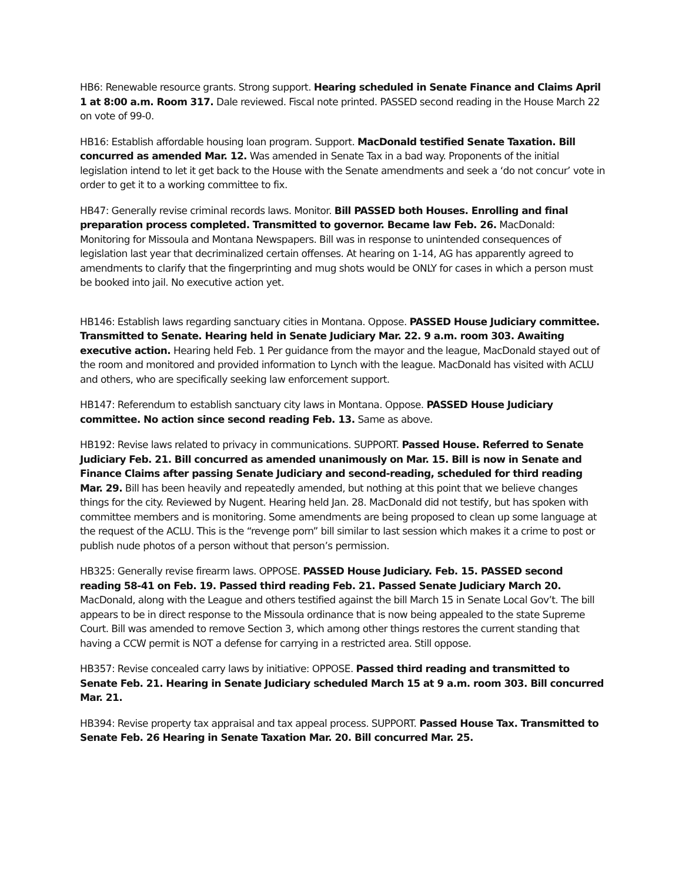HB6: Renewable resource grants. Strong support. Hearing scheduled in Senate Finance and Claims April 1 at 8:00 a.m. Room 317. Dale reviewed. Fiscal note printed. PASSED second reading in the House March 22 on vote of 99-0.
HB16: Establish affordable housing loan program. Support. MacDonald testified Senate Taxation. Bill concurred as amended Mar. 12. Was amended in Senate Tax in a bad way. Proponents of the initial legislation intend to let it get back to the House with the Senate amendments and seek a ‘do not concur’ vote in order to get it to a working committee to fix.
HB47: Generally revise criminal records laws. Monitor. Bill PASSED both Houses. Enrolling and final preparation process completed. Transmitted to governor. Became law Feb. 26. MacDonald: Monitoring for Missoula and Montana Newspapers. Bill was in response to unintended consequences of legislation last year that decriminalized certain offenses. At hearing on 1-14, AG has apparently agreed to amendments to clarify that the fingerprinting and mug shots would be ONLY for cases in which a person must be booked into jail. No executive action yet.
HB146: Establish laws regarding sanctuary cities in Montana. Oppose. PASSED House Judiciary committee. Transmitted to Senate. Hearing held in Senate Judiciary Mar. 22. 9 a.m. room 303. Awaiting executive action. Hearing held Feb. 1 Per guidance from the mayor and the league, MacDonald stayed out of the room and monitored and provided information to Lynch with the league. MacDonald has visited with ACLU and others, who are specifically seeking law enforcement support.
HB147: Referendum to establish sanctuary city laws in Montana. Oppose. PASSED House Judiciary committee. No action since second reading Feb. 13. Same as above.
HB192: Revise laws related to privacy in communications. SUPPORT. Passed House. Referred to Senate Judiciary Feb. 21. Bill concurred as amended unanimously on Mar. 15. Bill is now in Senate and Finance Claims after passing Senate Judiciary and second-reading, scheduled for third reading Mar. 29. Bill has been heavily and repeatedly amended, but nothing at this point that we believe changes things for the city. Reviewed by Nugent. Hearing held Jan. 28. MacDonald did not testify, but has spoken with committee members and is monitoring. Some amendments are being proposed to clean up some language at the request of the ACLU. This is the “revenge porn” bill similar to last session which makes it a crime to post or publish nude photos of a person without that person’s permission.
HB325: Generally revise firearm laws. OPPOSE. PASSED House Judiciary. Feb. 15. PASSED second reading 58-41 on Feb. 19. Passed third reading Feb. 21. Passed Senate Judiciary March 20. MacDonald, along with the League and others testified against the bill March 15 in Senate Local Gov’t. The bill appears to be in direct response to the Missoula ordinance that is now being appealed to the state Supreme Court. Bill was amended to remove Section 3, which among other things restores the current standing that having a CCW permit is NOT a defense for carrying in a restricted area. Still oppose.
HB357: Revise concealed carry laws by initiative: OPPOSE. Passed third reading and transmitted to Senate Feb. 21. Hearing in Senate Judiciary scheduled March 15 at 9 a.m. room 303. Bill concurred Mar. 21.
HB394: Revise property tax appraisal and tax appeal process. SUPPORT. Passed House Tax. Transmitted to Senate Feb. 26 Hearing in Senate Taxation Mar. 20. Bill concurred Mar. 25.